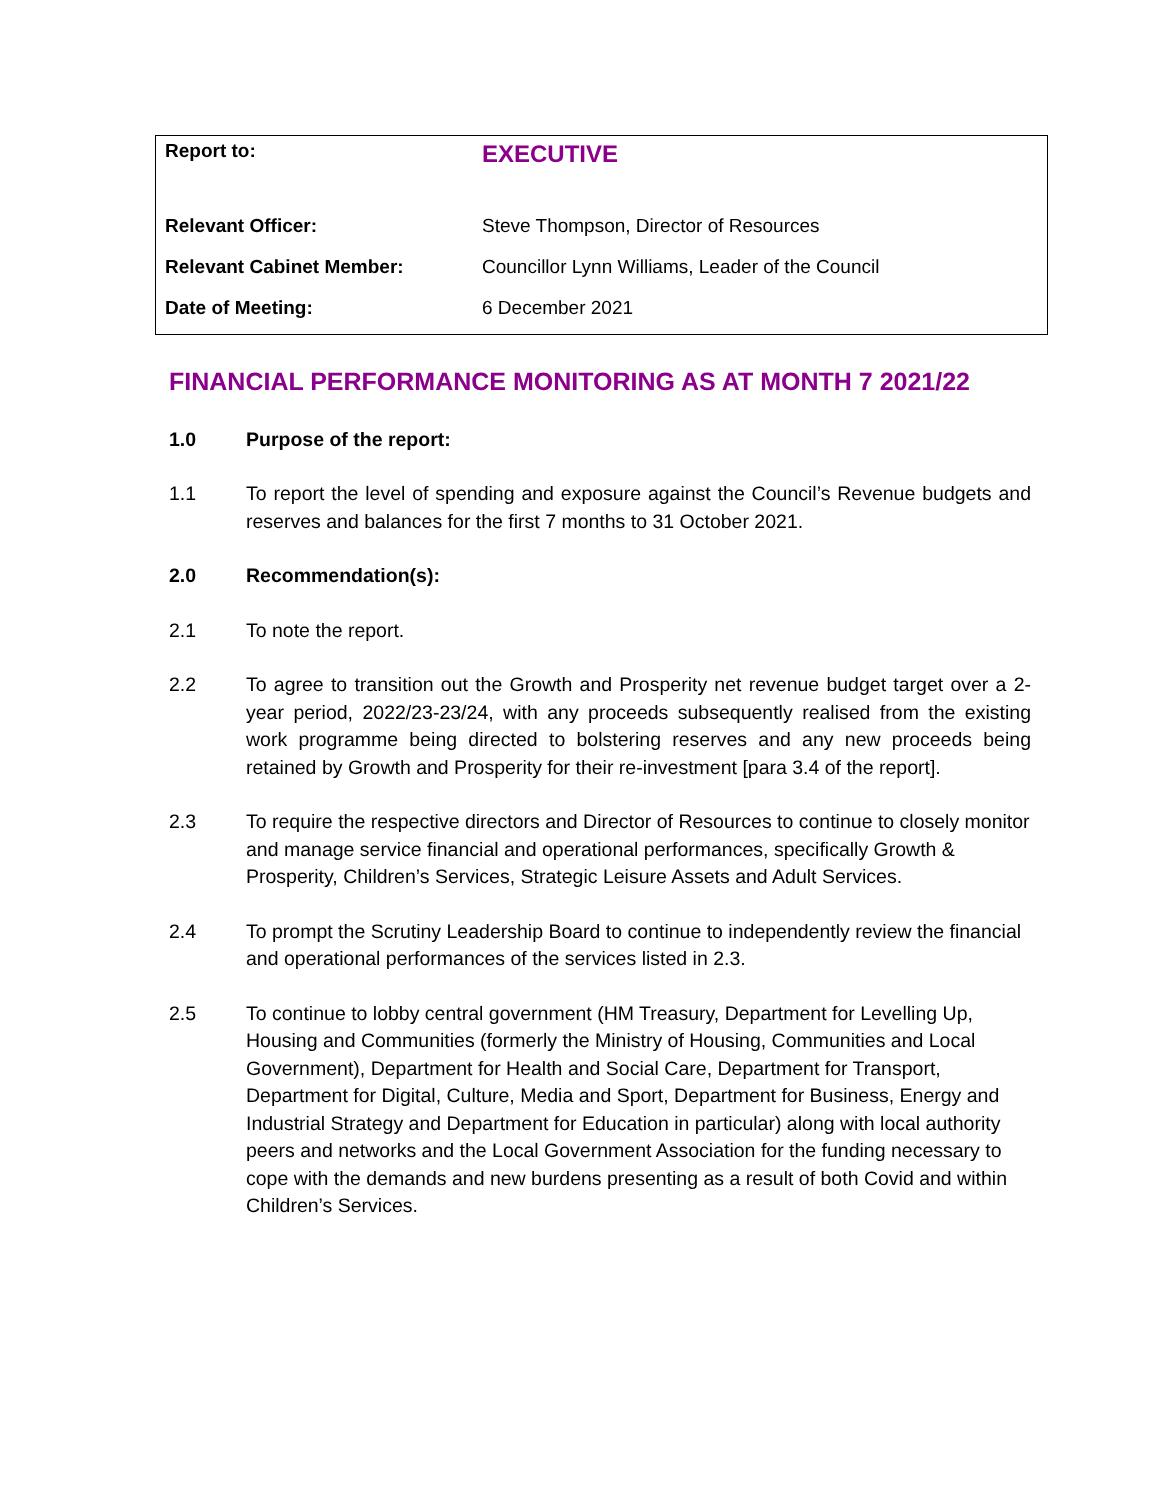| Report to: | EXECUTIVE |
| Relevant Officer: | Steve Thompson, Director of Resources |
| Relevant Cabinet Member: | Councillor Lynn Williams, Leader of the Council |
| Date of Meeting: | 6 December 2021 |
FINANCIAL PERFORMANCE MONITORING AS AT MONTH 7 2021/22
1.0 Purpose of the report:
1.1 To report the level of spending and exposure against the Council’s Revenue budgets and reserves and balances for the first 7 months to 31 October 2021.
2.0 Recommendation(s):
2.1 To note the report.
2.2 To agree to transition out the Growth and Prosperity net revenue budget target over a 2-year period, 2022/23-23/24, with any proceeds subsequently realised from the existing work programme being directed to bolstering reserves and any new proceeds being retained by Growth and Prosperity for their re-investment [para 3.4 of the report].
2.3 To require the respective directors and Director of Resources to continue to closely monitor and manage service financial and operational performances, specifically Growth & Prosperity, Children’s Services, Strategic Leisure Assets and Adult Services.
2.4 To prompt the Scrutiny Leadership Board to continue to independently review the financial and operational performances of the services listed in 2.3.
2.5 To continue to lobby central government (HM Treasury, Department for Levelling Up, Housing and Communities (formerly the Ministry of Housing, Communities and Local Government), Department for Health and Social Care, Department for Transport, Department for Digital, Culture, Media and Sport, Department for Business, Energy and Industrial Strategy and Department for Education in particular) along with local authority peers and networks and the Local Government Association for the funding necessary to cope with the demands and new burdens presenting as a result of both Covid and within Children’s Services.